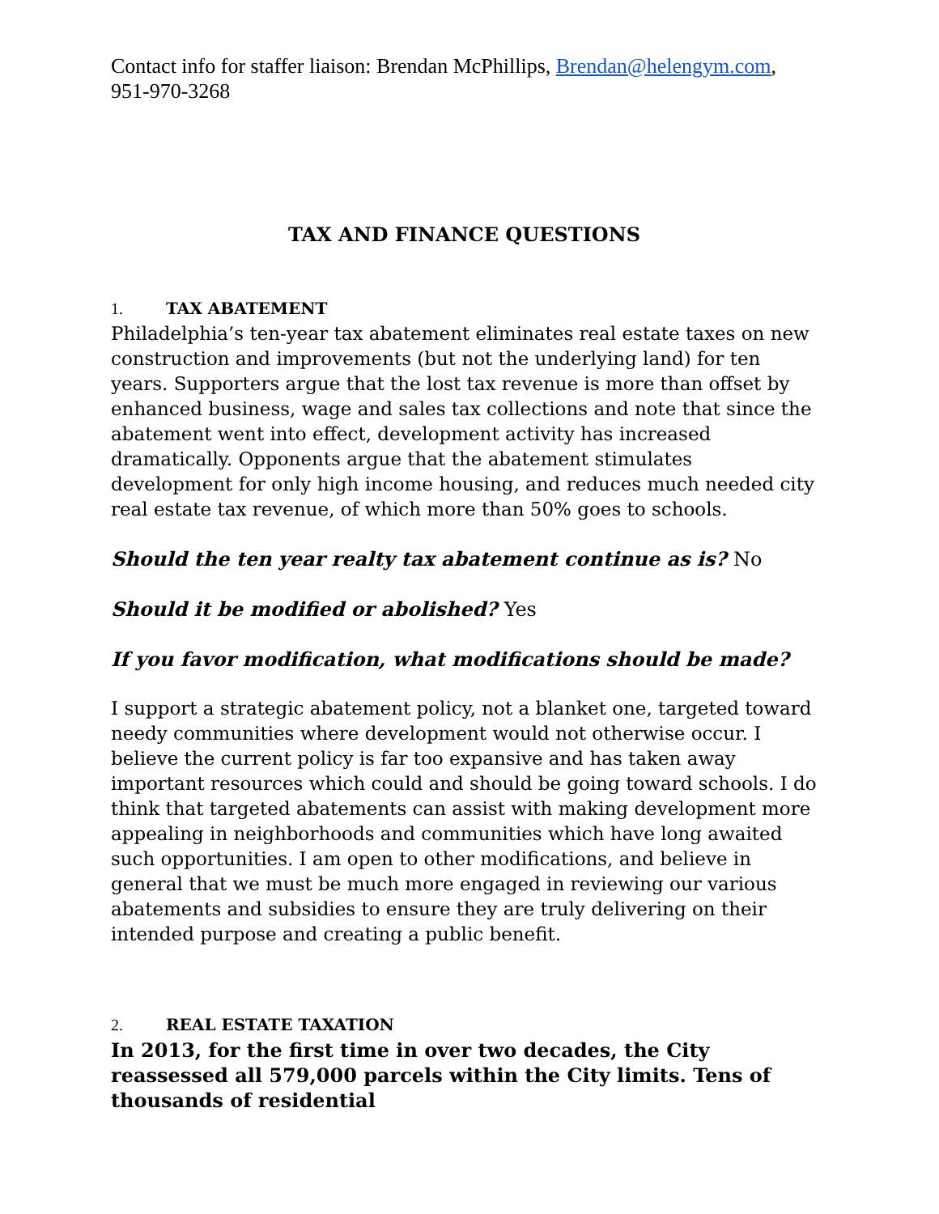Contact info for staffer liaison: Brendan McPhillips, Brendan@helengym.com, 951-970-3268
TAX AND FINANCE QUESTIONS
1. TAX ABATEMENT
Philadelphia’s ten-year tax abatement eliminates real estate taxes on new construction and improvements (but not the underlying land) for ten years. Supporters argue that the lost tax revenue is more than offset by enhanced business, wage and sales tax collections and note that since the abatement went into effect, development activity has increased dramatically. Opponents argue that the abatement stimulates development for only high income housing, and reduces much needed city real estate tax revenue, of which more than 50% goes to schools.
Should the ten year realty tax abatement continue as is? No
Should it be modified or abolished? Yes
If you favor modification, what modifications should be made?
I support a strategic abatement policy, not a blanket one, targeted toward needy communities where development would not otherwise occur. I believe the current policy is far too expansive and has taken away important resources which could and should be going toward schools. I do think that targeted abatements can assist with making development more appealing in neighborhoods and communities which have long awaited such opportunities. I am open to other modifications, and believe in general that we must be much more engaged in reviewing our various abatements and subsidies to ensure they are truly delivering on their intended purpose and creating a public benefit.
2. REAL ESTATE TAXATION
In 2013, for the first time in over two decades, the City reassessed all 579,000 parcels within the City limits. Tens of thousands of residential